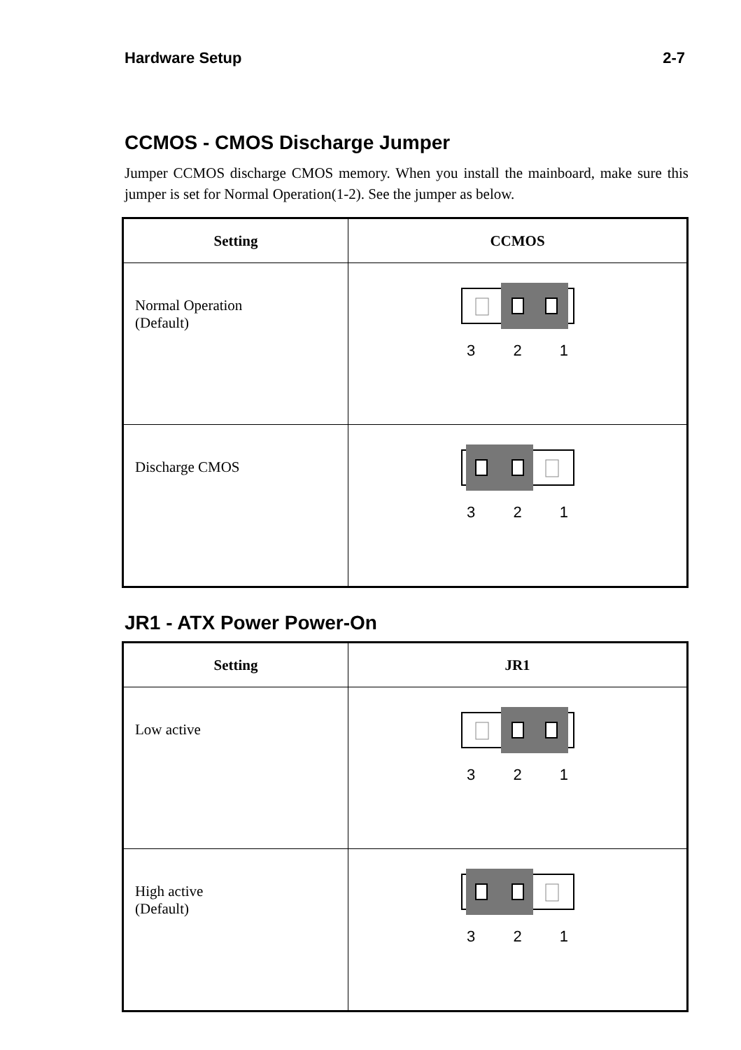Hardware Setup 2-7
CCMOS - CMOS Discharge Jumper
Jumper CCMOS discharge CMOS memory. When you install the mainboard, make sure this jumper is set for Normal Operation(1-2). See the jumper as below.
| Setting | CCMOS |
| --- | --- |
| Normal Operation (Default) | 3 2 1 |
| Discharge CMOS | 3 2 1 |
JR1 - ATX Power Power-On
| Setting | JR1 |
| --- | --- |
| Low active | 3 2 1 |
| High active (Default) | 3 2 1 |